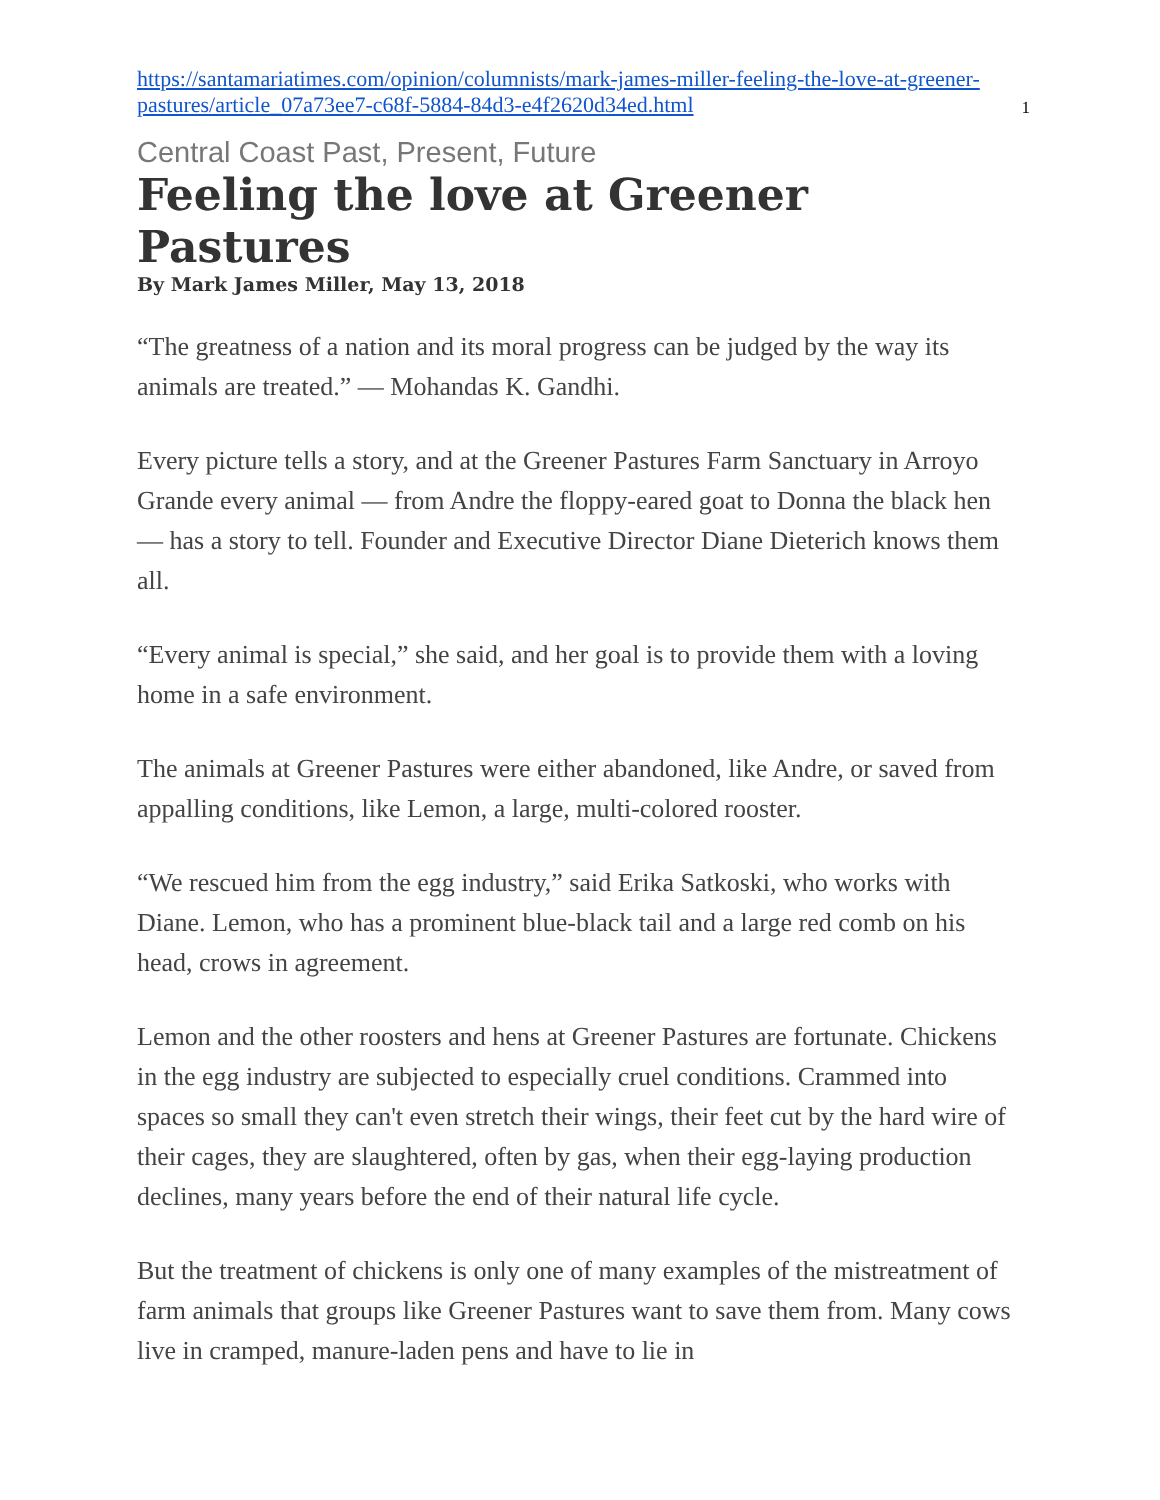https://santamariatimes.com/opinion/columnists/mark-james-miller-feeling-the-love-at-greener-pastures/article_07a73ee7-c68f-5884-84d3-e4f2620d34ed.html 1
Central Coast Past, Present, Future
Feeling the love at Greener Pastures
By Mark James Miller, May 13, 2018
“The greatness of a nation and its moral progress can be judged by the way its animals are treated.” — Mohandas K. Gandhi.
Every picture tells a story, and at the Greener Pastures Farm Sanctuary in Arroyo Grande every animal — from Andre the floppy-eared goat to Donna the black hen — has a story to tell. Founder and Executive Director Diane Dieterich knows them all.
“Every animal is special,” she said, and her goal is to provide them with a loving home in a safe environment.
The animals at Greener Pastures were either abandoned, like Andre, or saved from appalling conditions, like Lemon, a large, multi-colored rooster.
“We rescued him from the egg industry,” said Erika Satkoski, who works with Diane. Lemon, who has a prominent blue-black tail and a large red comb on his head, crows in agreement.
Lemon and the other roosters and hens at Greener Pastures are fortunate. Chickens in the egg industry are subjected to especially cruel conditions. Crammed into spaces so small they can't even stretch their wings, their feet cut by the hard wire of their cages, they are slaughtered, often by gas, when their egg-laying production declines, many years before the end of their natural life cycle.
But the treatment of chickens is only one of many examples of the mistreatment of farm animals that groups like Greener Pastures want to save them from. Many cows live in cramped, manure-laden pens and have to lie in